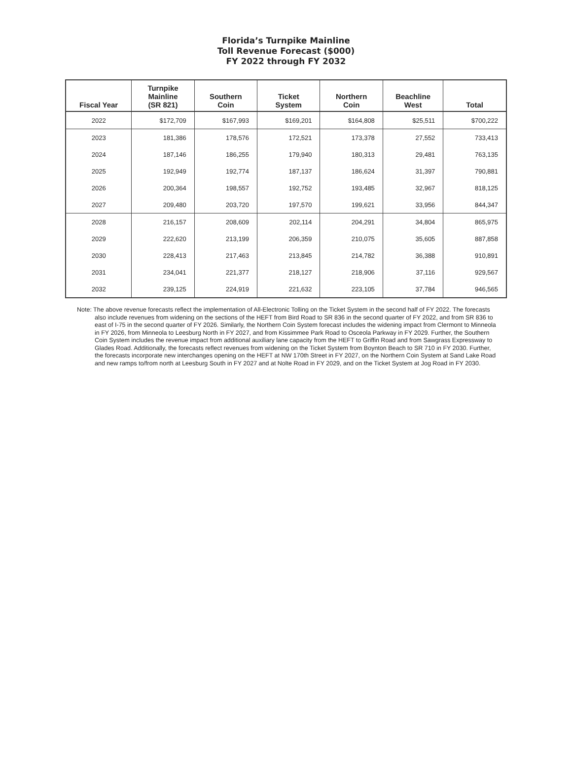Florida’s Turnpike Mainline
Toll Revenue Forecast ($000)
FY 2022 through FY 2032
| Fiscal Year | Turnpike Mainline (SR 821) | Southern Coin | Ticket System | Northern Coin | Beachline West | Total |
| --- | --- | --- | --- | --- | --- | --- |
| 2022 | $172,709 | $167,993 | $169,201 | $164,808 | $25,511 | $700,222 |
| 2023 | 181,386 | 178,576 | 172,521 | 173,378 | 27,552 | 733,413 |
| 2024 | 187,146 | 186,255 | 179,940 | 180,313 | 29,481 | 763,135 |
| 2025 | 192,949 | 192,774 | 187,137 | 186,624 | 31,397 | 790,881 |
| 2026 | 200,364 | 198,557 | 192,752 | 193,485 | 32,967 | 818,125 |
| 2027 | 209,480 | 203,720 | 197,570 | 199,621 | 33,956 | 844,347 |
| 2028 | 216,157 | 208,609 | 202,114 | 204,291 | 34,804 | 865,975 |
| 2029 | 222,620 | 213,199 | 206,359 | 210,075 | 35,605 | 887,858 |
| 2030 | 228,413 | 217,463 | 213,845 | 214,782 | 36,388 | 910,891 |
| 2031 | 234,041 | 221,377 | 218,127 | 218,906 | 37,116 | 929,567 |
| 2032 | 239,125 | 224,919 | 221,632 | 223,105 | 37,784 | 946,565 |
Note: The above revenue forecasts reflect the implementation of All-Electronic Tolling on the Ticket System in the second half of FY 2022. The forecasts also include revenues from widening on the sections of the HEFT from Bird Road to SR 836 in the second quarter of FY 2022, and from SR 836 to east of I-75 in the second quarter of FY 2026. Similarly, the Northern Coin System forecast includes the widening impact from Clermont to Minneola in FY 2026, from Minneola to Leesburg North in FY 2027, and from Kissimmee Park Road to Osceola Parkway in FY 2029. Further, the Southern Coin System includes the revenue impact from additional auxiliary lane capacity from the HEFT to Griffin Road and from Sawgrass Expressway to Glades Road. Additionally, the forecasts reflect revenues from widening on the Ticket System from Boynton Beach to SR 710 in FY 2030. Further, the forecasts incorporate new interchanges opening on the HEFT at NW 170th Street in FY 2027, on the Northern Coin System at Sand Lake Road and new ramps to/from north at Leesburg South in FY 2027 and at Nolte Road in FY 2029, and on the Ticket System at Jog Road in FY 2030.